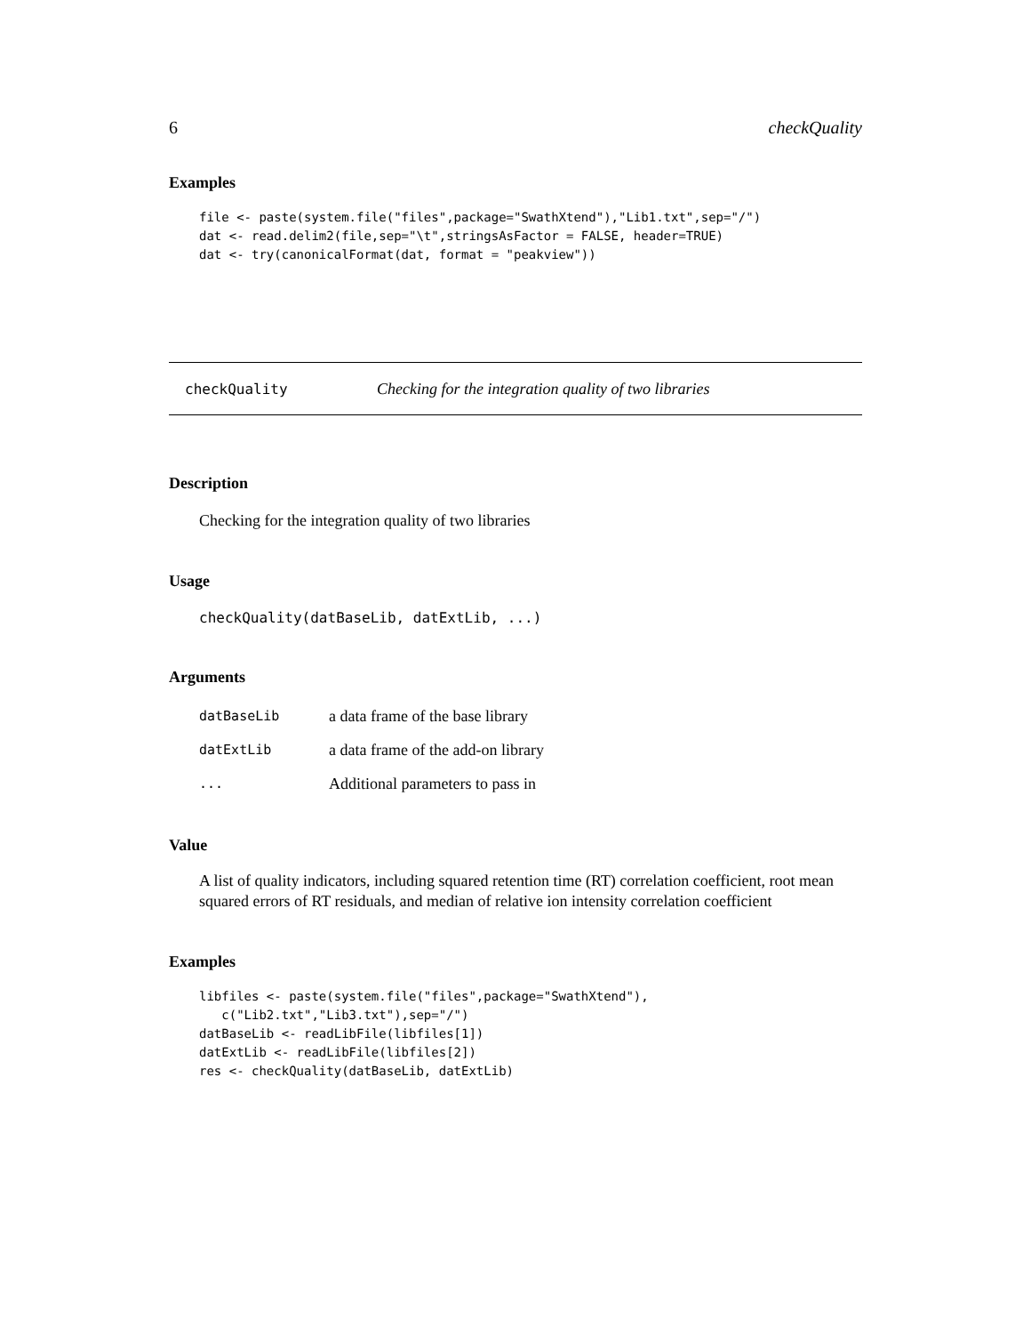6 checkQuality
Examples
file <- paste(system.file("files",package="SwathXtend"),"Lib1.txt",sep="/")
dat <- read.delim2(file,sep="\t",stringsAsFactor = FALSE, header=TRUE)
dat <- try(canonicalFormat(dat, format = "peakview"))
checkQuality Checking for the integration quality of two libraries
Description
Checking for the integration quality of two libraries
Usage
checkQuality(datBaseLib, datExtLib, ...)
Arguments
| datBaseLib | a data frame of the base library |
| datExtLib | a data frame of the add-on library |
| ... | Additional parameters to pass in |
Value
A list of quality indicators, including squared retention time (RT) correlation coefficient, root mean squared errors of RT residuals, and median of relative ion intensity correlation coefficient
Examples
libfiles <- paste(system.file("files",package="SwathXtend"),
   c("Lib2.txt","Lib3.txt"),sep="/")
datBaseLib <- readLibFile(libfiles[1])
datExtLib <- readLibFile(libfiles[2])
res <- checkQuality(datBaseLib, datExtLib)